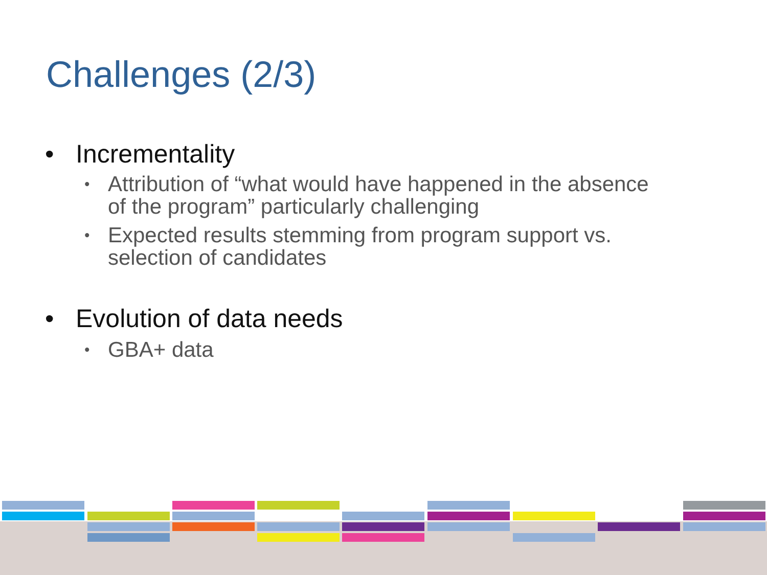Challenges (2/3)
• Incrementality
• Attribution of “what would have happened in the absence
of the program” particularly challenging
• Expected results stemming from program support vs.
selection of candidates
• Evolution of data needs
• GBA+ data